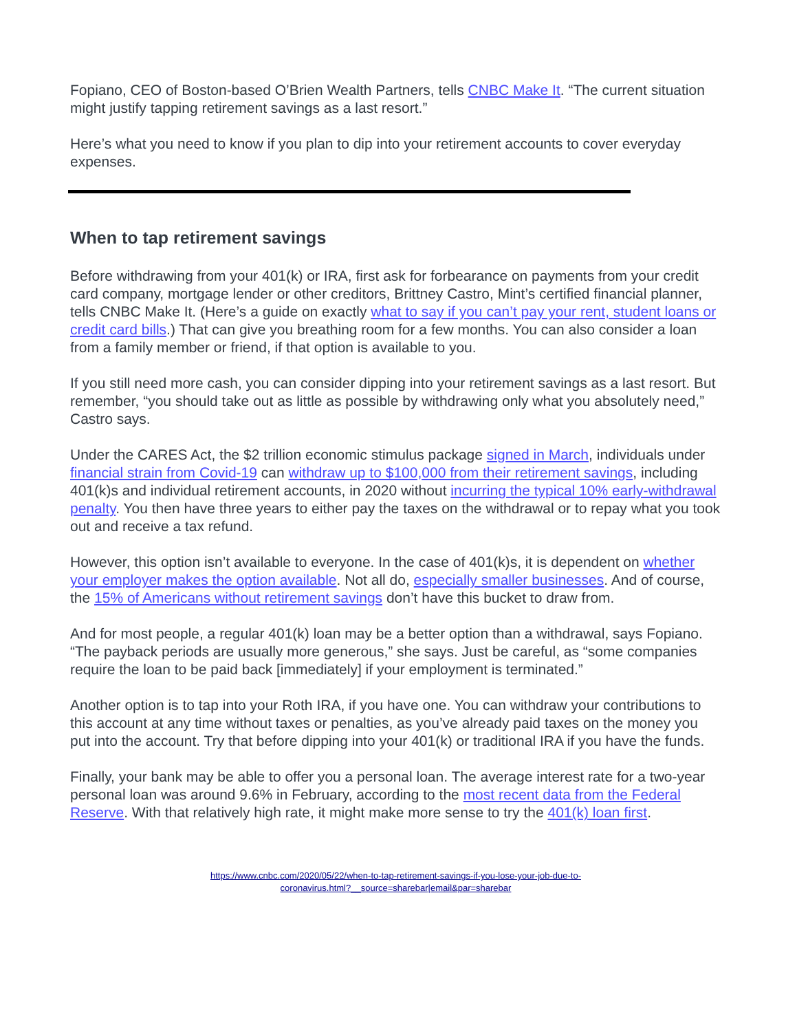Fopiano, CEO of Boston-based O’Brien Wealth Partners, tells CNBC Make It. “The current situation might justify tapping retirement savings as a last resort.”
Here’s what you need to know if you plan to dip into your retirement accounts to cover everyday expenses.
When to tap retirement savings
Before withdrawing from your 401(k) or IRA, first ask for forbearance on payments from your credit card company, mortgage lender or other creditors, Brittney Castro, Mint’s certified financial planner, tells CNBC Make It. (Here’s a guide on exactly what to say if you can’t pay your rent, student loans or credit card bills.) That can give you breathing room for a few months. You can also consider a loan from a family member or friend, if that option is available to you.
If you still need more cash, you can consider dipping into your retirement savings as a last resort. But remember, “you should take out as little as possible by withdrawing only what you absolutely need,” Castro says.
Under the CARES Act, the $2 trillion economic stimulus package signed in March, individuals under financial strain from Covid-19 can withdraw up to $100,000 from their retirement savings, including 401(k)s and individual retirement accounts, in 2020 without incurring the typical 10% early-withdrawal penalty. You then have three years to either pay the taxes on the withdrawal or to repay what you took out and receive a tax refund.
However, this option isn’t available to everyone. In the case of 401(k)s, it is dependent on whether your employer makes the option available. Not all do, especially smaller businesses. And of course, the 15% of Americans without retirement savings don’t have this bucket to draw from.
And for most people, a regular 401(k) loan may be a better option than a withdrawal, says Fopiano. “The payback periods are usually more generous,” she says. Just be careful, as “some companies require the loan to be paid back [immediately] if your employment is terminated.”
Another option is to tap into your Roth IRA, if you have one. You can withdraw your contributions to this account at any time without taxes or penalties, as you’ve already paid taxes on the money you put into the account. Try that before dipping into your 401(k) or traditional IRA if you have the funds.
Finally, your bank may be able to offer you a personal loan. The average interest rate for a two-year personal loan was around 9.6% in February, according to the most recent data from the Federal Reserve. With that relatively high rate, it might make more sense to try the 401(k) loan first.
https://www.cnbc.com/2020/05/22/when-to-tap-retirement-savings-if-you-lose-your-job-due-to-
coronavirus.html?__source=sharebar|email&par=sharebar